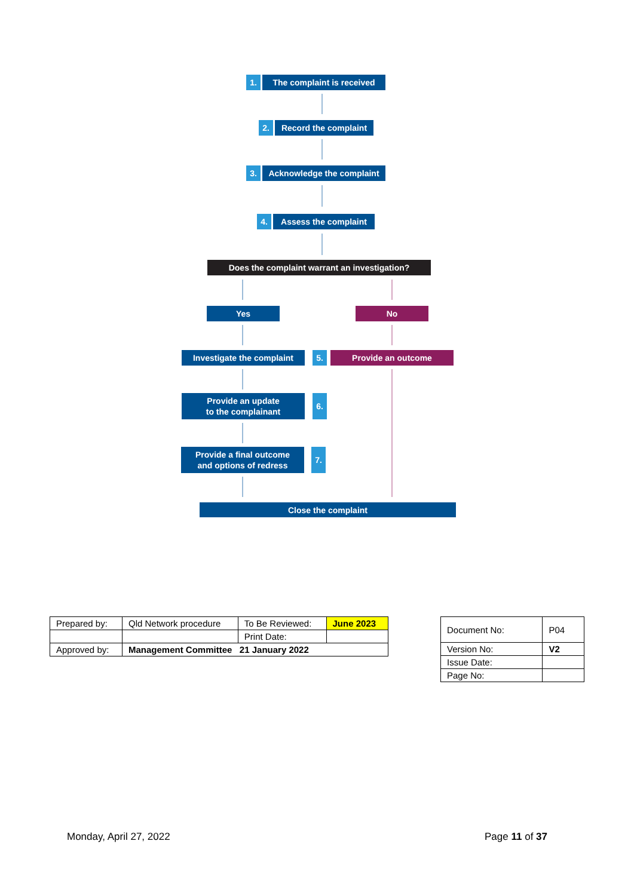1.
The complaint is received
2.
Record the complaint
3.
Acknowledge the complaint
4. Assess the complaint
Does the complaint warrant an investigation?
Yes No
Investigate the complaint
5. Provide an outcome
Provide an update
to the complainant
6.
Provide a final outcome
and options of redress
7.
Close the complaint
| Prepared by: | Qld Network procedure | To Be Reviewed: | June 2023 |
| | | Print Date: | |
| Approved by: | Management Committee 21 January 2022 | | |
| Document No: | P04 |
| Version No: | V2 |
| Issue Date: | |
| Page No: | |
Monday, April 27, 2022 Page 11 of 37